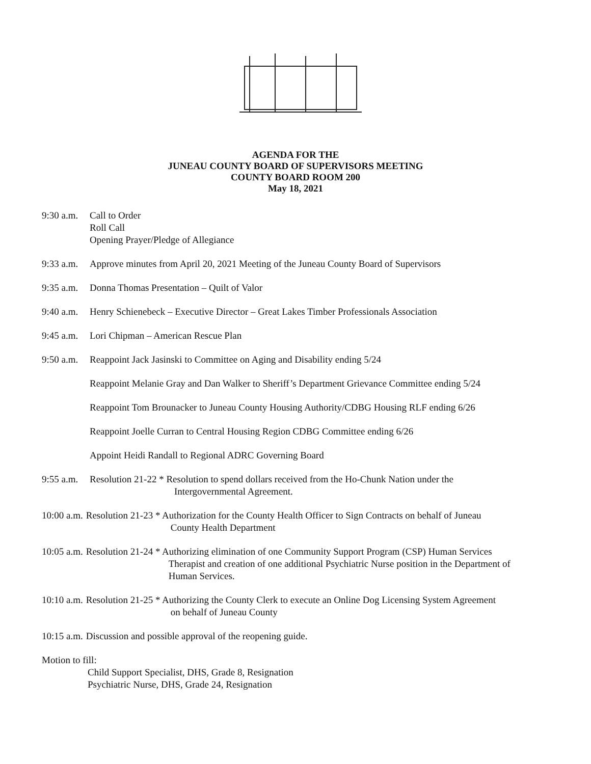AGENDA FOR THE
JUNEAU COUNTY BOARD OF SUPERVISORS MEETING
COUNTY BOARD ROOM 200
May 18, 2021
9:30 a.m.
Call to Order
Roll Call
Opening Prayer/Pledge of Allegiance
9:33 a.m.
Approve minutes from April 20, 2021 Meeting of the Juneau County Board of Supervisors
9:35 a.m.
Donna Thomas Presentation – Quilt of Valor
9:40 a.m.
Henry Schienebeck – Executive Director – Great Lakes Timber Professionals Association
9:45 a.m.
Lori Chipman – American Rescue Plan
9:50 a.m.
Reappoint Jack Jasinski to Committee on Aging and Disability ending 5/24
Reappoint Melanie Gray and Dan Walker to Sheriff’s Department Grievance Committee ending 5/24
Reappoint Tom Brounacker to Juneau County Housing Authority/CDBG Housing RLF ending 6/26
Reappoint Joelle Curran to Central Housing Region CDBG Committee ending 6/26
Appoint Heidi Randall to Regional ADRC Governing Board
9:55 a.m.
Resolution 21-22 * Resolution to spend dollars received from the Ho-Chunk Nation under the
Intergovernmental Agreement.
10:00 a.m. Resolution 21-23 * Authorization for the County Health Officer to Sign Contracts on behalf of Juneau
County Health Department
10:05 a.m. Resolution 21-24 * Authorizing elimination of one Community Support Program (CSP) Human Services
Therapist and creation of one additional Psychiatric Nurse position in the Department of
Human Services.
10:10 a.m. Resolution 21-25 * Authorizing the County Clerk to execute an Online Dog Licensing System Agreement
on behalf of Juneau County
10:15 a.m. Discussion and possible approval of the reopening guide.
Motion to fill:
Child Support Specialist, DHS, Grade 8, Resignation
Psychiatric Nurse, DHS, Grade 24, Resignation